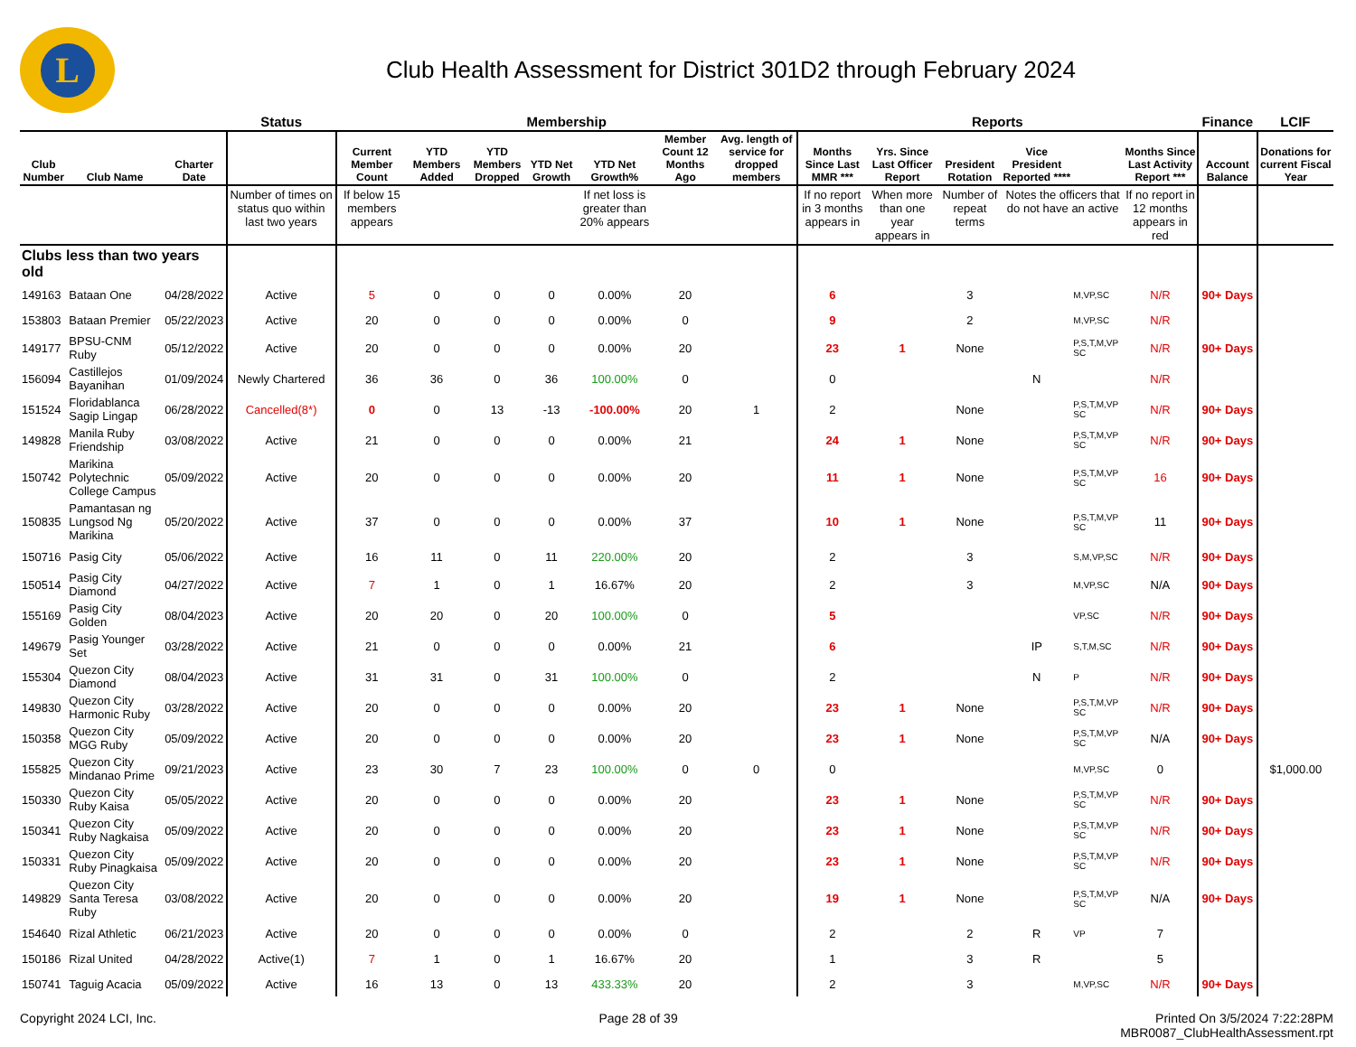L
Club Health Assessment for District 301D2 through February 2024
| | | | Status | Membership | | | | | | | Reports | | | | | | Finance | LCIF |
| --- | --- | --- | --- | --- | --- | --- | --- | --- | --- | --- | --- | --- | --- | --- | --- | --- | --- | --- |
| Club Number | Club Name | Charter Date | | Current Member Count | YTD Members Added | YTD Members Dropped | YTD Net Growth | YTD Net Growth% | Member Count 12 Months Ago | Avg. length of service for dropped members | Months Since Last MMR *** | Yrs. Since Last Officer Report | President Rotation | Vice President Reported **** | | Months Since Last Activity Report *** | Account Balance | Donations for current Fiscal Year |
| | | | Number of times on status quo within last two years | If below 15 members appears | | | | If net loss is greater than 20% appears | | | If no report in 3 months appears in | When more than one year appears in | Number of repeat terms | Notes the officers that do not have an active | | If no report in 12 months appears in red | | |
| Clubs less than two years old | | | | | | | | | | | | | | | | | | |
| 149163 | Bataan One | 04/28/2022 | Active | 5 | 0 | 0 | 0 | 0.00% | 20 | | 6 | | 3 | | M,VP,SC | N/R | 90+ Days | |
| 153803 | Bataan Premier | 05/22/2023 | Active | 20 | 0 | 0 | 0 | 0.00% | 0 | | 9 | | 2 | | M,VP,SC | N/R | | |
| 149177 | BPSU-CNM Ruby | 05/12/2022 | Active | 20 | 0 | 0 | 0 | 0.00% | 20 | | 23 | 1 | None | | P,S,T,M,VP SC | N/R | 90+ Days | |
| 156094 | Castillejos Bayanihan | 01/09/2024 | Newly Chartered | 36 | 36 | 0 | 36 | 100.00% | 0 | | 0 | | | N | | N/R | | |
| 151524 | Floridablanca Sagip Lingap | 06/28/2022 | Cancelled(8*) | 0 | 0 | 13 | -13 | -100.00% | 20 | 1 | 2 | | None | | P,S,T,M,VP SC | N/R | 90+ Days | |
| 149828 | Manila Ruby Friendship | 03/08/2022 | Active | 21 | 0 | 0 | 0 | 0.00% | 21 | | 24 | 1 | None | | P,S,T,M,VP SC | N/R | 90+ Days | |
| 150742 | Marikina Polytechnic College Campus | 05/09/2022 | Active | 20 | 0 | 0 | 0 | 0.00% | 20 | | 11 | 1 | None | | P,S,T,M,VP SC | 16 | 90+ Days | |
| 150835 | Pamantasan ng Lungsod Ng Marikina | 05/20/2022 | Active | 37 | 0 | 0 | 0 | 0.00% | 37 | | 10 | 1 | None | | P,S,T,M,VP SC | 11 | 90+ Days | |
| 150716 | Pasig City | 05/06/2022 | Active | 16 | 11 | 0 | 11 | 220.00% | 20 | | 2 | | 3 | | S,M,VP,SC | N/R | 90+ Days | |
| 150514 | Pasig City Diamond | 04/27/2022 | Active | 7 | 1 | 0 | 1 | 16.67% | 20 | | 2 | | 3 | | M,VP,SC | N/A | 90+ Days | |
| 155169 | Pasig City Golden | 08/04/2023 | Active | 20 | 20 | 0 | 20 | 100.00% | 0 | | 5 | | | | VP,SC | N/R | 90+ Days | |
| 149679 | Pasig Younger Set | 03/28/2022 | Active | 21 | 0 | 0 | 0 | 0.00% | 21 | | 6 | | | IP | S,T,M,SC | N/R | 90+ Days | |
| 155304 | Quezon City Diamond | 08/04/2023 | Active | 31 | 31 | 0 | 31 | 100.00% | 0 | | 2 | | | N | P | N/R | 90+ Days | |
| 149830 | Quezon City Harmonic Ruby | 03/28/2022 | Active | 20 | 0 | 0 | 0 | 0.00% | 20 | | 23 | 1 | None | | P,S,T,M,VP SC | N/R | 90+ Days | |
| 150358 | Quezon City MGG Ruby | 05/09/2022 | Active | 20 | 0 | 0 | 0 | 0.00% | 20 | | 23 | 1 | None | | P,S,T,M,VP SC | N/A | 90+ Days | |
| 155825 | Quezon City Mindanao Prime | 09/21/2023 | Active | 23 | 30 | 7 | 23 | 100.00% | 0 | 0 | 0 | | | | M,VP,SC | 0 | | $1,000.00 |
| 150330 | Quezon City Ruby Kaisa | 05/05/2022 | Active | 20 | 0 | 0 | 0 | 0.00% | 20 | | 23 | 1 | None | | P,S,T,M,VP SC | N/R | 90+ Days | |
| 150341 | Quezon City Ruby Nagkaisa | 05/09/2022 | Active | 20 | 0 | 0 | 0 | 0.00% | 20 | | 23 | 1 | None | | P,S,T,M,VP SC | N/R | 90+ Days | |
| 150331 | Quezon City Ruby Pinagkaisa | 05/09/2022 | Active | 20 | 0 | 0 | 0 | 0.00% | 20 | | 23 | 1 | None | | P,S,T,M,VP SC | N/R | 90+ Days | |
| 149829 | Quezon City Santa Teresa Ruby | 03/08/2022 | Active | 20 | 0 | 0 | 0 | 0.00% | 20 | | 19 | 1 | None | | P,S,T,M,VP SC | N/A | 90+ Days | |
| 154640 | Rizal Athletic | 06/21/2023 | Active | 20 | 0 | 0 | 0 | 0.00% | 0 | | 2 | | 2 | R | VP | 7 | | |
| 150186 | Rizal United | 04/28/2022 | Active(1) | 7 | 1 | 0 | 1 | 16.67% | 20 | | 1 | | 3 | R | | 5 | | |
| 150741 | Taguig Acacia | 05/09/2022 | Active | 16 | 13 | 0 | 13 | 433.33% | 20 | | 2 | | 3 | | M,VP,SC | N/R | 90+ Days | |
Copyright 2024 LCI, Inc. Page 28 of 39 Printed On 3/5/2024 7:22:28PM
MBR0087_ClubHealthAssessment.rpt